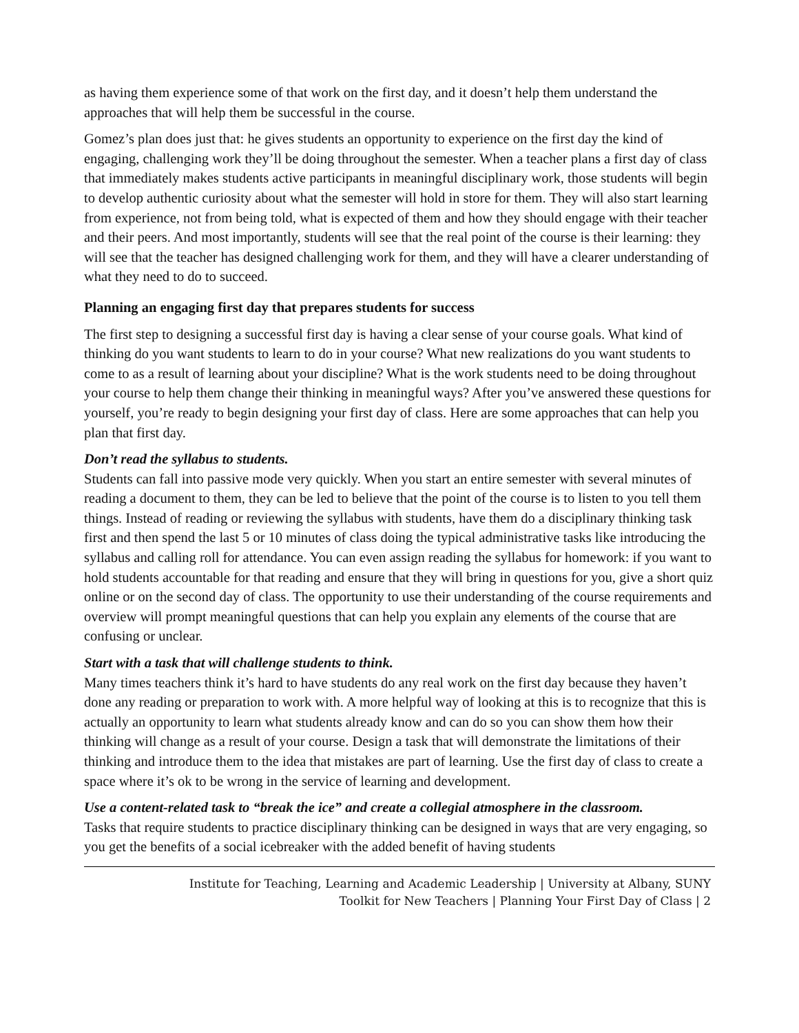as having them experience some of that work on the first day, and it doesn’t help them understand the approaches that will help them be successful in the course.
Gomez’s plan does just that: he gives students an opportunity to experience on the first day the kind of engaging, challenging work they’ll be doing throughout the semester. When a teacher plans a first day of class that immediately makes students active participants in meaningful disciplinary work, those students will begin to develop authentic curiosity about what the semester will hold in store for them. They will also start learning from experience, not from being told, what is expected of them and how they should engage with their teacher and their peers. And most importantly, students will see that the real point of the course is their learning: they will see that the teacher has designed challenging work for them, and they will have a clearer understanding of what they need to do to succeed.
Planning an engaging first day that prepares students for success
The first step to designing a successful first day is having a clear sense of your course goals. What kind of thinking do you want students to learn to do in your course? What new realizations do you want students to come to as a result of learning about your discipline? What is the work students need to be doing throughout your course to help them change their thinking in meaningful ways? After you’ve answered these questions for yourself, you’re ready to begin designing your first day of class. Here are some approaches that can help you plan that first day.
Don’t read the syllabus to students.
Students can fall into passive mode very quickly. When you start an entire semester with several minutes of reading a document to them, they can be led to believe that the point of the course is to listen to you tell them things. Instead of reading or reviewing the syllabus with students, have them do a disciplinary thinking task first and then spend the last 5 or 10 minutes of class doing the typical administrative tasks like introducing the syllabus and calling roll for attendance. You can even assign reading the syllabus for homework: if you want to hold students accountable for that reading and ensure that they will bring in questions for you, give a short quiz online or on the second day of class. The opportunity to use their understanding of the course requirements and overview will prompt meaningful questions that can help you explain any elements of the course that are confusing or unclear.
Start with a task that will challenge students to think.
Many times teachers think it’s hard to have students do any real work on the first day because they haven’t done any reading or preparation to work with. A more helpful way of looking at this is to recognize that this is actually an opportunity to learn what students already know and can do so you can show them how their thinking will change as a result of your course. Design a task that will demonstrate the limitations of their thinking and introduce them to the idea that mistakes are part of learning. Use the first day of class to create a space where it’s ok to be wrong in the service of learning and development.
Use a content-related task to “break the ice” and create a collegial atmosphere in the classroom.
Tasks that require students to practice disciplinary thinking can be designed in ways that are very engaging, so you get the benefits of a social icebreaker with the added benefit of having students
Institute for Teaching, Learning and Academic Leadership | University at Albany, SUNY
Toolkit for New Teachers | Planning Your First Day of Class | 2